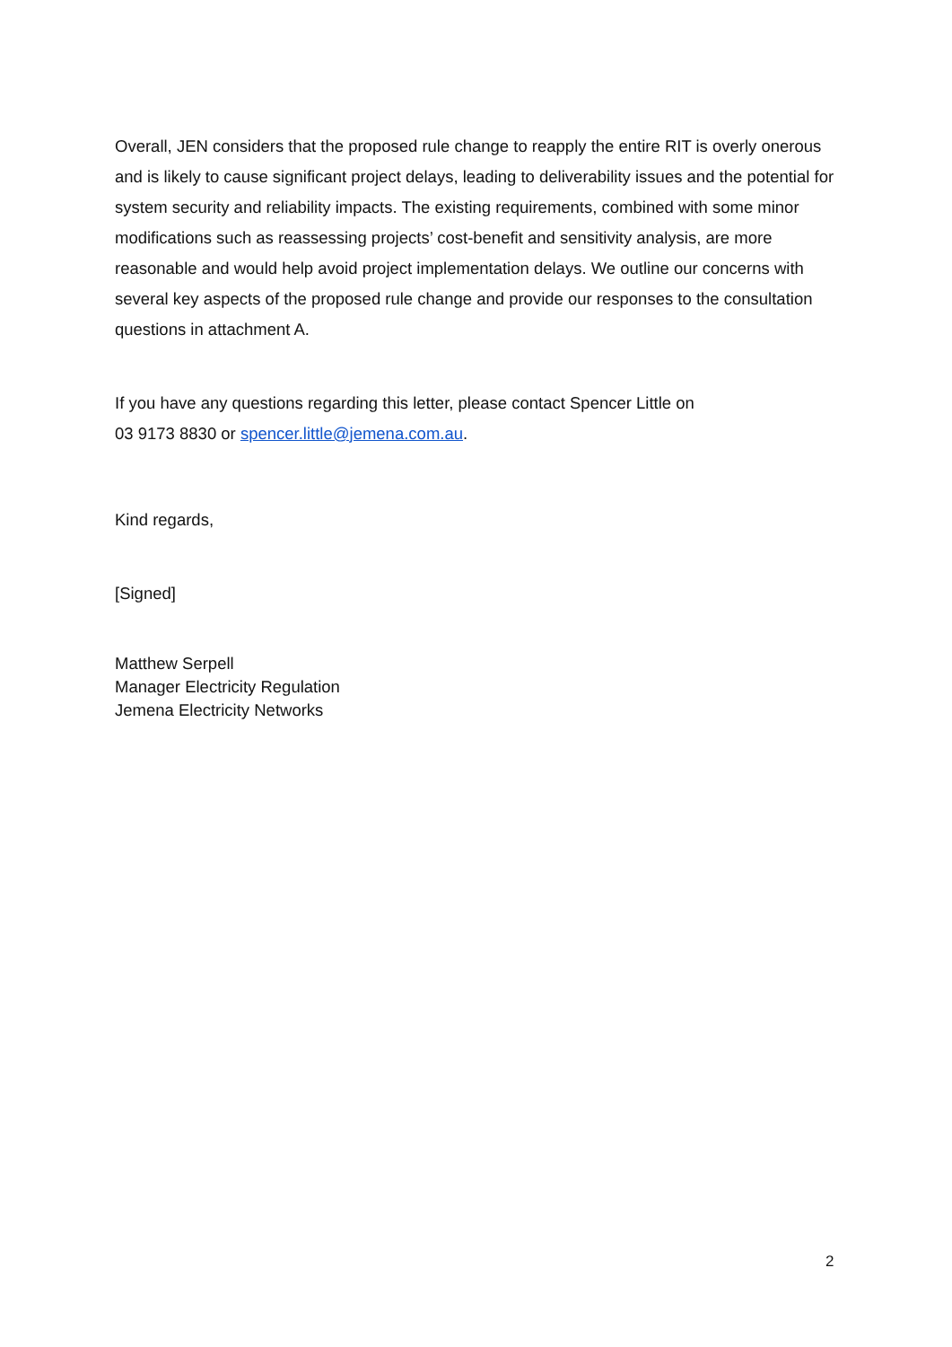Overall, JEN considers that the proposed rule change to reapply the entire RIT is overly onerous and is likely to cause significant project delays, leading to deliverability issues and the potential for system security and reliability impacts. The existing requirements, combined with some minor modifications such as reassessing projects’ cost-benefit and sensitivity analysis, are more reasonable and would help avoid project implementation delays. We outline our concerns with several key aspects of the proposed rule change and provide our responses to the consultation questions in attachment A.
If you have any questions regarding this letter, please contact Spencer Little on
03 9173 8830 or spencer.little@jemena.com.au.
Kind regards,
[Signed]
Matthew Serpell
Manager Electricity Regulation
Jemena Electricity Networks
2